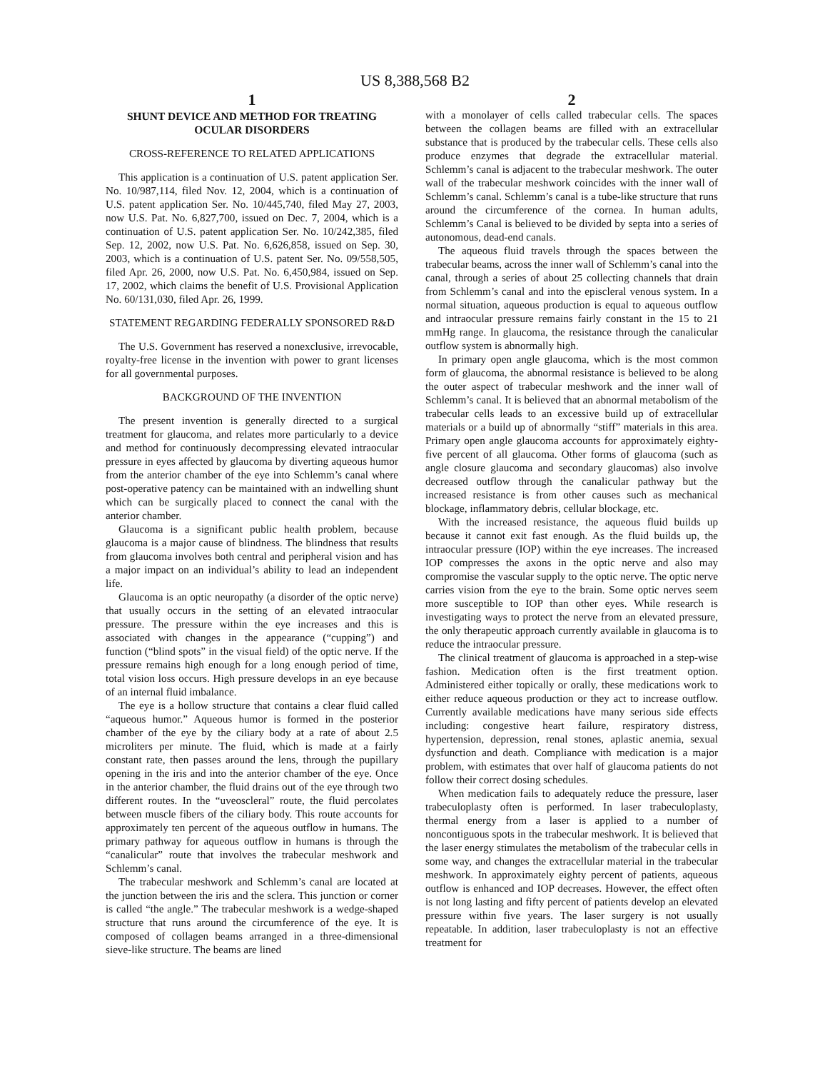US 8,388,568 B2
1
SHUNT DEVICE AND METHOD FOR TREATING OCULAR DISORDERS
CROSS-REFERENCE TO RELATED APPLICATIONS
This application is a continuation of U.S. patent application Ser. No. 10/987,114, filed Nov. 12, 2004, which is a continuation of U.S. patent application Ser. No. 10/445,740, filed May 27, 2003, now U.S. Pat. No. 6,827,700, issued on Dec. 7, 2004, which is a continuation of U.S. patent application Ser. No. 10/242,385, filed Sep. 12, 2002, now U.S. Pat. No. 6,626,858, issued on Sep. 30, 2003, which is a continuation of U.S. patent Ser. No. 09/558,505, filed Apr. 26, 2000, now U.S. Pat. No. 6,450,984, issued on Sep. 17, 2002, which claims the benefit of U.S. Provisional Application No. 60/131,030, filed Apr. 26, 1999.
STATEMENT REGARDING FEDERALLY SPONSORED R&D
The U.S. Government has reserved a nonexclusive, irrevocable, royalty-free license in the invention with power to grant licenses for all governmental purposes.
BACKGROUND OF THE INVENTION
The present invention is generally directed to a surgical treatment for glaucoma, and relates more particularly to a device and method for continuously decompressing elevated intraocular pressure in eyes affected by glaucoma by diverting aqueous humor from the anterior chamber of the eye into Schlemm’s canal where post-operative patency can be maintained with an indwelling shunt which can be surgically placed to connect the canal with the anterior chamber.
Glaucoma is a significant public health problem, because glaucoma is a major cause of blindness. The blindness that results from glaucoma involves both central and peripheral vision and has a major impact on an individual’s ability to lead an independent life.
Glaucoma is an optic neuropathy (a disorder of the optic nerve) that usually occurs in the setting of an elevated intraocular pressure. The pressure within the eye increases and this is associated with changes in the appearance (“cupping”) and function (“blind spots” in the visual field) of the optic nerve. If the pressure remains high enough for a long enough period of time, total vision loss occurs. High pressure develops in an eye because of an internal fluid imbalance.
The eye is a hollow structure that contains a clear fluid called “aqueous humor.” Aqueous humor is formed in the posterior chamber of the eye by the ciliary body at a rate of about 2.5 microliters per minute. The fluid, which is made at a fairly constant rate, then passes around the lens, through the pupillary opening in the iris and into the anterior chamber of the eye. Once in the anterior chamber, the fluid drains out of the eye through two different routes. In the “uveoscleral” route, the fluid percolates between muscle fibers of the ciliary body. This route accounts for approximately ten percent of the aqueous outflow in humans. The primary pathway for aqueous outflow in humans is through the “canalicular” route that involves the trabecular meshwork and Schlemm’s canal.
The trabecular meshwork and Schlemm’s canal are located at the junction between the iris and the sclera. This junction or corner is called “the angle.” The trabecular meshwork is a wedge-shaped structure that runs around the circumference of the eye. It is composed of collagen beams arranged in a three-dimensional sieve-like structure. The beams are lined
2
with a monolayer of cells called trabecular cells. The spaces between the collagen beams are filled with an extracellular substance that is produced by the trabecular cells. These cells also produce enzymes that degrade the extracellular material. Schlemm’s canal is adjacent to the trabecular meshwork. The outer wall of the trabecular meshwork coincides with the inner wall of Schlemm’s canal. Schlemm’s canal is a tube-like structure that runs around the circumference of the cornea. In human adults, Schlemm’s Canal is believed to be divided by septa into a series of autonomous, dead-end canals.
The aqueous fluid travels through the spaces between the trabecular beams, across the inner wall of Schlemm’s canal into the canal, through a series of about 25 collecting channels that drain from Schlemm’s canal and into the episcleral venous system. In a normal situation, aqueous production is equal to aqueous outflow and intraocular pressure remains fairly constant in the 15 to 21 mmHg range. In glaucoma, the resistance through the canalicular outflow system is abnormally high.
In primary open angle glaucoma, which is the most common form of glaucoma, the abnormal resistance is believed to be along the outer aspect of trabecular meshwork and the inner wall of Schlemm’s canal. It is believed that an abnormal metabolism of the trabecular cells leads to an excessive build up of extracellular materials or a build up of abnormally “stiff” materials in this area. Primary open angle glaucoma accounts for approximately eighty-five percent of all glaucoma. Other forms of glaucoma (such as angle closure glaucoma and secondary glaucomas) also involve decreased outflow through the canalicular pathway but the increased resistance is from other causes such as mechanical blockage, inflammatory debris, cellular blockage, etc.
With the increased resistance, the aqueous fluid builds up because it cannot exit fast enough. As the fluid builds up, the intraocular pressure (IOP) within the eye increases. The increased IOP compresses the axons in the optic nerve and also may compromise the vascular supply to the optic nerve. The optic nerve carries vision from the eye to the brain. Some optic nerves seem more susceptible to IOP than other eyes. While research is investigating ways to protect the nerve from an elevated pressure, the only therapeutic approach currently available in glaucoma is to reduce the intraocular pressure.
The clinical treatment of glaucoma is approached in a step-wise fashion. Medication often is the first treatment option. Administered either topically or orally, these medications work to either reduce aqueous production or they act to increase outflow. Currently available medications have many serious side effects including: congestive heart failure, respiratory distress, hypertension, depression, renal stones, aplastic anemia, sexual dysfunction and death. Compliance with medication is a major problem, with estimates that over half of glaucoma patients do not follow their correct dosing schedules.
When medication fails to adequately reduce the pressure, laser trabeculoplasty often is performed. In laser trabeculoplasty, thermal energy from a laser is applied to a number of noncontiguous spots in the trabecular meshwork. It is believed that the laser energy stimulates the metabolism of the trabecular cells in some way, and changes the extracellular material in the trabecular meshwork. In approximately eighty percent of patients, aqueous outflow is enhanced and IOP decreases. However, the effect often is not long lasting and fifty percent of patients develop an elevated pressure within five years. The laser surgery is not usually repeatable. In addition, laser trabeculoplasty is not an effective treatment for